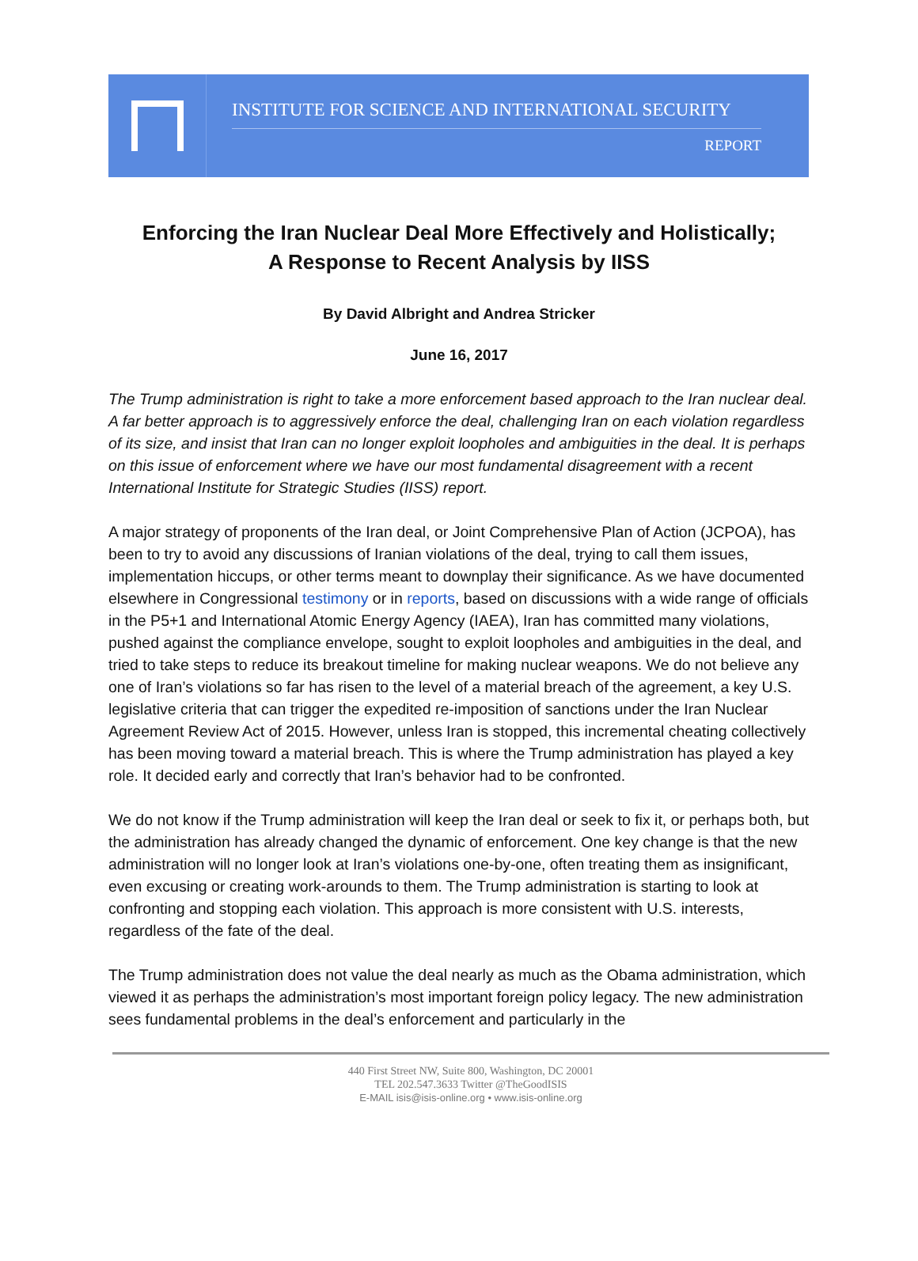INSTITUTE FOR SCIENCE AND INTERNATIONAL SECURITY
REPORT
Enforcing the Iran Nuclear Deal More Effectively and Holistically;
A Response to Recent Analysis by IISS
By David Albright and Andrea Stricker
June 16, 2017
The Trump administration is right to take a more enforcement based approach to the Iran nuclear deal. A far better approach is to aggressively enforce the deal, challenging Iran on each violation regardless of its size, and insist that Iran can no longer exploit loopholes and ambiguities in the deal. It is perhaps on this issue of enforcement where we have our most fundamental disagreement with a recent International Institute for Strategic Studies (IISS) report.
A major strategy of proponents of the Iran deal, or Joint Comprehensive Plan of Action (JCPOA), has been to try to avoid any discussions of Iranian violations of the deal, trying to call them issues, implementation hiccups, or other terms meant to downplay their significance. As we have documented elsewhere in Congressional testimony or in reports, based on discussions with a wide range of officials in the P5+1 and International Atomic Energy Agency (IAEA), Iran has committed many violations, pushed against the compliance envelope, sought to exploit loopholes and ambiguities in the deal, and tried to take steps to reduce its breakout timeline for making nuclear weapons. We do not believe any one of Iran’s violations so far has risen to the level of a material breach of the agreement, a key U.S. legislative criteria that can trigger the expedited re-imposition of sanctions under the Iran Nuclear Agreement Review Act of 2015. However, unless Iran is stopped, this incremental cheating collectively has been moving toward a material breach. This is where the Trump administration has played a key role. It decided early and correctly that Iran’s behavior had to be confronted.
We do not know if the Trump administration will keep the Iran deal or seek to fix it, or perhaps both, but the administration has already changed the dynamic of enforcement. One key change is that the new administration will no longer look at Iran’s violations one-by-one, often treating them as insignificant, even excusing or creating work-arounds to them. The Trump administration is starting to look at confronting and stopping each violation. This approach is more consistent with U.S. interests, regardless of the fate of the deal.
The Trump administration does not value the deal nearly as much as the Obama administration, which viewed it as perhaps the administration’s most important foreign policy legacy. The new administration sees fundamental problems in the deal’s enforcement and particularly in the
440 First Street NW, Suite 800, Washington, DC 20001
TEL 202.547.3633 Twitter @TheGoodISIS
E-MAIL isis@isis-online.org • www.isis-online.org